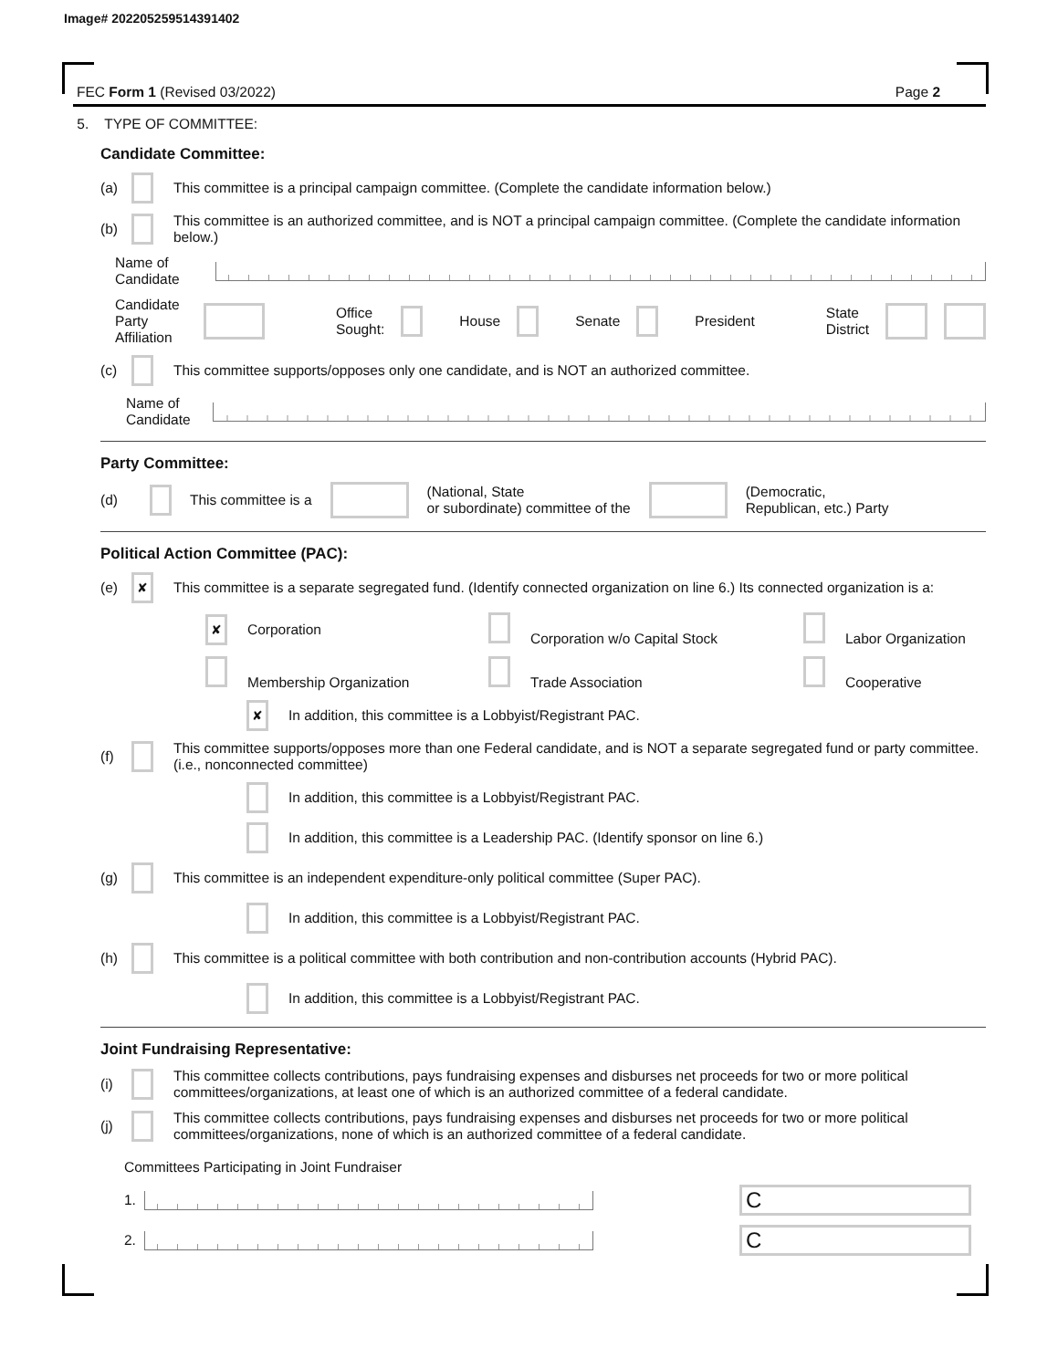Image# 202205259514391402
FEC Form 1 (Revised 03/2022) Page 2
5. TYPE OF COMMITTEE:
Candidate Committee:
(a) This committee is a principal campaign committee. (Complete the candidate information below.)
(b) This committee is an authorized committee, and is NOT a principal campaign committee. (Complete the candidate information below.)
Name of
Candidate
Candidate
Party Affiliation Office
Sought: House Senate President State
District
(c) This committee supports/opposes only one candidate, and is NOT an authorized committee.
Name of
Candidate
Party Committee:
(d) This committee is a (National, State
or subordinate) committee of the (Democratic,
Republican, etc.) Party
Political Action Committee (PAC):
(e) ✘ This committee is a separate segregated fund. (Identify connected organization on line 6.) Its connected organization is a:
✘ Corporation Corporation w/o Capital Stock Labor Organization
Membership Organization Trade Association Cooperative
✘ In addition, this committee is a Lobbyist/Registrant PAC.
(f) This committee supports/opposes more than one Federal candidate, and is NOT a separate segregated fund or party committee. (i.e., nonconnected committee)
In addition, this committee is a Lobbyist/Registrant PAC.
In addition, this committee is a Leadership PAC. (Identify sponsor on line 6.)
(g) This committee is an independent expenditure-only political committee (Super PAC).
In addition, this committee is a Lobbyist/Registrant PAC.
(h) This committee is a political committee with both contribution and non-contribution accounts (Hybrid PAC).
In addition, this committee is a Lobbyist/Registrant PAC.
Joint Fundraising Representative:
(i) This committee collects contributions, pays fundraising expenses and disburses net proceeds for two or more political committees/organizations, at least one of which is an authorized committee of a federal candidate.
(j) This committee collects contributions, pays fundraising expenses and disburses net proceeds for two or more political committees/organizations, none of which is an authorized committee of a federal candidate.
Committees Participating in Joint Fundraiser
1. C
2. C